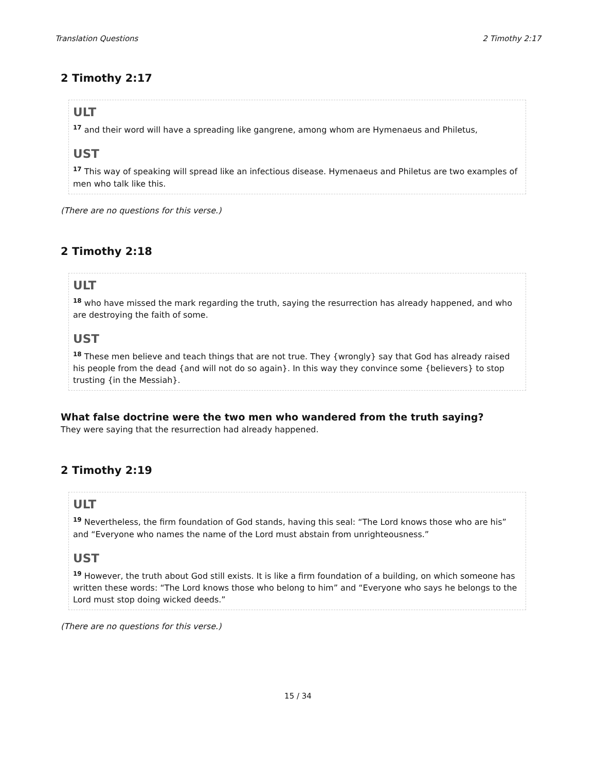Translation Questions 2 Timothy 2:17
2 Timothy 2:17
ULT
<sup>17</sup> and their word will have a spreading like gangrene, among whom are Hymenaeus and Philetus,
UST
<sup>17</sup> This way of speaking will spread like an infectious disease. Hymenaeus and Philetus are two examples of men who talk like this.
(There are no questions for this verse.)
2 Timothy 2:18
ULT
<sup>18</sup> who have missed the mark regarding the truth, saying the resurrection has already happened, and who are destroying the faith of some.
UST
<sup>18</sup> These men believe and teach things that are not true. They {wrongly} say that God has already raised his people from the dead {and will not do so again}. In this way they convince some {believers} to stop trusting {in the Messiah}.
What false doctrine were the two men who wandered from the truth saying?
They were saying that the resurrection had already happened.
2 Timothy 2:19
ULT
<sup>19</sup> Nevertheless, the firm foundation of God stands, having this seal: “The Lord knows those who are his” and “Everyone who names the name of the Lord must abstain from unrighteousness.”
UST
<sup>19</sup> However, the truth about God still exists. It is like a firm foundation of a building, on which someone has written these words: “The Lord knows those who belong to him” and “Everyone who says he belongs to the Lord must stop doing wicked deeds.”
(There are no questions for this verse.)
15 / 34